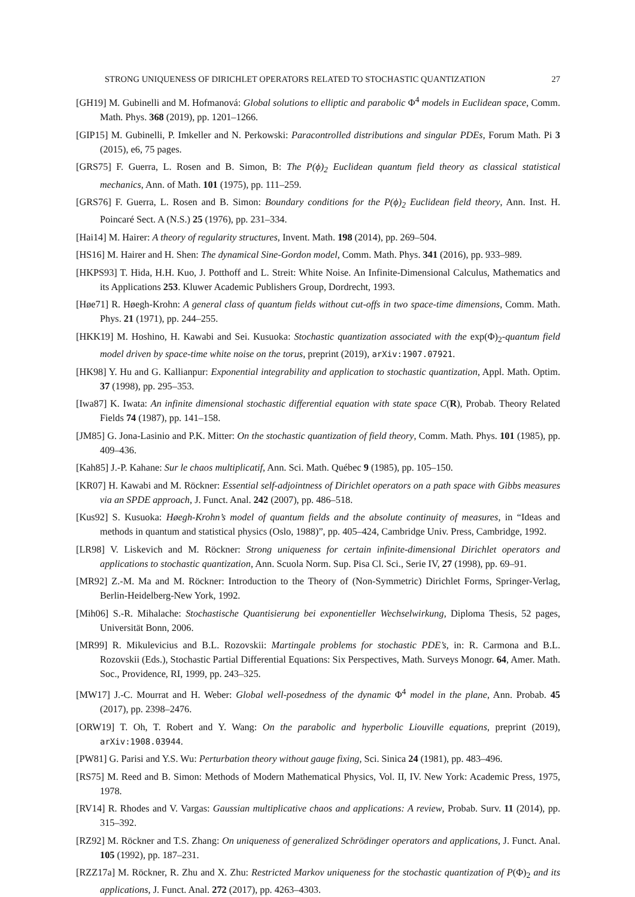STRONG UNIQUENESS OF DIRICHLET OPERATORS RELATED TO STOCHASTIC QUANTIZATION 27
[GH19] M. Gubinelli and M. Hofmanová: Global solutions to elliptic and parabolic Φ<sup>4</sup> models in Euclidean space, Comm. Math. Phys. 368 (2019), pp. 1201–1266.
[GIP15] M. Gubinelli, P. Imkeller and N. Perkowski: Paracontrolled distributions and singular PDEs, Forum Math. Pi 3 (2015), e6, 75 pages.
[GRS75] F. Guerra, L. Rosen and B. Simon, B: The P(ϕ)<sub>2</sub> Euclidean quantum field theory as classical statistical mechanics, Ann. of Math. 101 (1975), pp. 111–259.
[GRS76] F. Guerra, L. Rosen and B. Simon: Boundary conditions for the P(ϕ)<sub>2</sub> Euclidean field theory, Ann. Inst. H. Poincaré Sect. A (N.S.) 25 (1976), pp. 231–334.
[Hai14] M. Hairer: A theory of regularity structures, Invent. Math. 198 (2014), pp. 269–504.
[HS16] M. Hairer and H. Shen: The dynamical Sine-Gordon model, Comm. Math. Phys. 341 (2016), pp. 933–989.
[HKPS93] T. Hida, H.H. Kuo, J. Potthoff and L. Streit: White Noise. An Infinite-Dimensional Calculus, Mathematics and its Applications 253. Kluwer Academic Publishers Group, Dordrecht, 1993.
[Høe71] R. Høegh-Krohn: A general class of quantum fields without cut-offs in two space-time dimensions, Comm. Math. Phys. 21 (1971), pp. 244–255.
[HKK19] M. Hoshino, H. Kawabi and Sei. Kusuoka: Stochastic quantization associated with the exp(Φ)<sub>2</sub>-quantum field model driven by space-time white noise on the torus, preprint (2019), arXiv:1907.07921.
[HK98] Y. Hu and G. Kallianpur: Exponential integrability and application to stochastic quantization, Appl. Math. Optim. 37 (1998), pp. 295–353.
[Iwa87] K. Iwata: An infinite dimensional stochastic differential equation with state space C(R), Probab. Theory Related Fields 74 (1987), pp. 141–158.
[JM85] G. Jona-Lasinio and P.K. Mitter: On the stochastic quantization of field theory, Comm. Math. Phys. 101 (1985), pp. 409–436.
[Kah85] J.-P. Kahane: Sur le chaos multiplicatif, Ann. Sci. Math. Québec 9 (1985), pp. 105–150.
[KR07] H. Kawabi and M. Röckner: Essential self-adjointness of Dirichlet operators on a path space with Gibbs measures via an SPDE approach, J. Funct. Anal. 242 (2007), pp. 486–518.
[Kus92] S. Kusuoka: Høegh-Krohn’s model of quantum fields and the absolute continuity of measures, in “Ideas and methods in quantum and statistical physics (Oslo, 1988)”, pp. 405–424, Cambridge Univ. Press, Cambridge, 1992.
[LR98] V. Liskevich and M. Röckner: Strong uniqueness for certain infinite-dimensional Dirichlet operators and applications to stochastic quantization, Ann. Scuola Norm. Sup. Pisa Cl. Sci., Serie IV, 27 (1998), pp. 69–91.
[MR92] Z.-M. Ma and M. Röckner: Introduction to the Theory of (Non-Symmetric) Dirichlet Forms, Springer-Verlag, Berlin-Heidelberg-New York, 1992.
[Mih06] S.-R. Mihalache: Stochastische Quantisierung bei exponentieller Wechselwirkung, Diploma Thesis, 52 pages, Universität Bonn, 2006.
[MR99] R. Mikulevicius and B.L. Rozovskii: Martingale problems for stochastic PDE’s, in: R. Carmona and B.L. Rozovskii (Eds.), Stochastic Partial Differential Equations: Six Perspectives, Math. Surveys Monogr. 64, Amer. Math. Soc., Providence, RI, 1999, pp. 243–325.
[MW17] J.-C. Mourrat and H. Weber: Global well-posedness of the dynamic Φ<sup>4</sup> model in the plane, Ann. Probab. 45 (2017), pp. 2398–2476.
[ORW19] T. Oh, T. Robert and Y. Wang: On the parabolic and hyperbolic Liouville equations, preprint (2019), arXiv:1908.03944.
[PW81] G. Parisi and Y.S. Wu: Perturbation theory without gauge fixing, Sci. Sinica 24 (1981), pp. 483–496.
[RS75] M. Reed and B. Simon: Methods of Modern Mathematical Physics, Vol. II, IV. New York: Academic Press, 1975, 1978.
[RV14] R. Rhodes and V. Vargas: Gaussian multiplicative chaos and applications: A review, Probab. Surv. 11 (2014), pp. 315–392.
[RZ92] M. Röckner and T.S. Zhang: On uniqueness of generalized Schrödinger operators and applications, J. Funct. Anal. 105 (1992), pp. 187–231.
[RZZ17a] M. Röckner, R. Zhu and X. Zhu: Restricted Markov uniqueness for the stochastic quantization of P(Φ)<sub>2</sub> and its applications, J. Funct. Anal. 272 (2017), pp. 4263–4303.